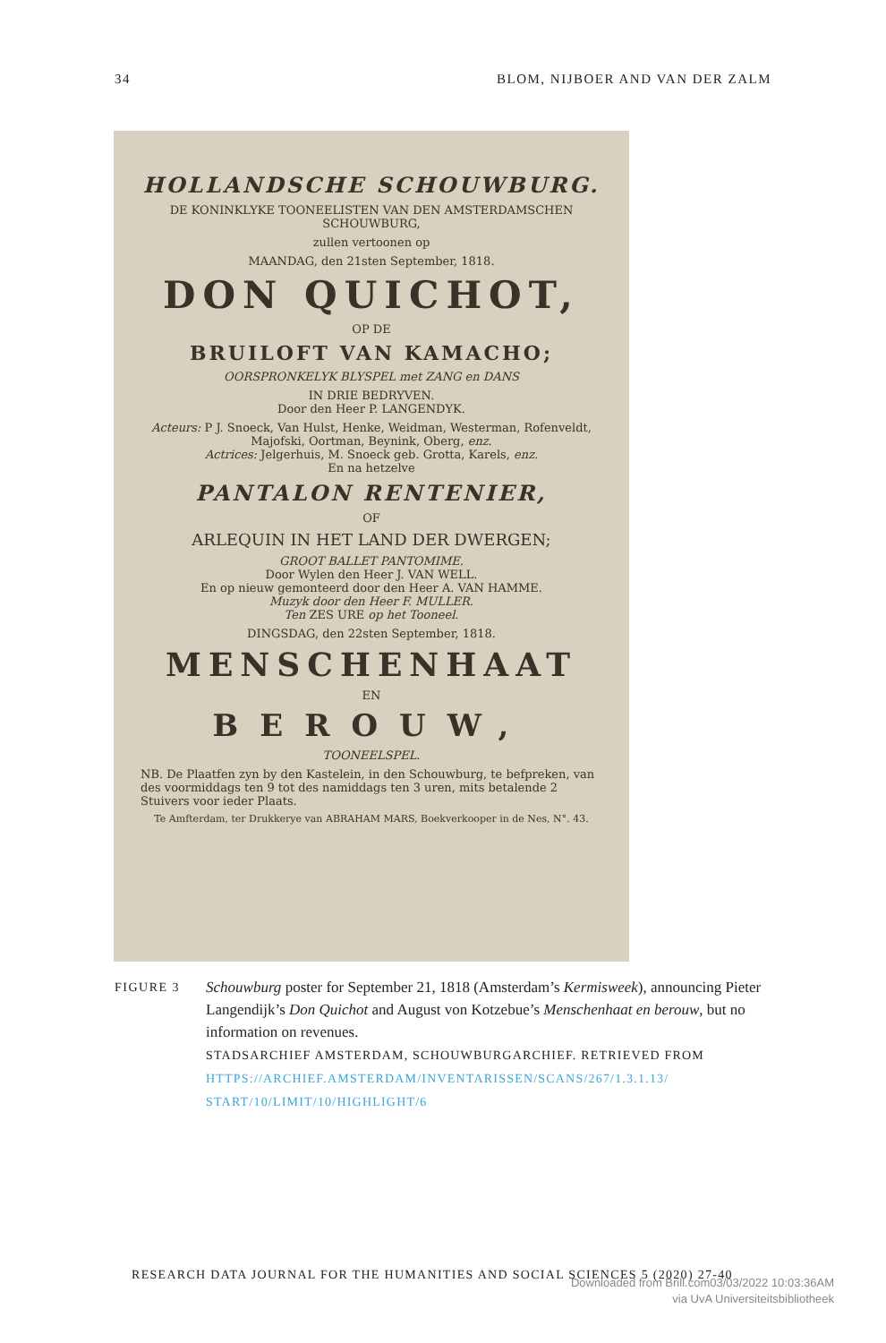34 BLOM, NIJBOER AND VAN DER ZALM
HOLLANDSCHE SCHOUWBURG.
DE KONINKLYKE TOONEELISTEN VAN DEN AMSTERDAMSCHEN SCHOUWBURG,
zullen vertoonen op
MAANDAG, den 21sten September, 1818.
DON QUICHOT,
OP DE
BRUILOFT VAN KAMACHO;
OORSPRONKELYK BLYSPEL met ZANG en DANS
IN DRIE BEDRYVEN.
Door den Heer P. LANGENDYK.
Acteurs: P J. Snoeck, Van Hulst, Henke, Weidman, Westerman, Rofenveldt, Majofski, Oortman, Beynink, Oberg, enz.
Actrices: Jelgerhuis, M. Snoeck geb. Grotta, Karels, enz.
En na hetzelve
PANTALON RENTENIER,
OF
ARLEQUIN IN HET LAND DER DWERGEN;
GROOT BALLET PANTOMIME.
Door Wylen den Heer J. VAN WELL.
En op nieuw gemonteerd door den Heer A. VAN HAMME.
Muzyk door den Heer F. MULLER.
Ten ZES URE op het Tooneel.
DINGSDAG, den 22sten September, 1818.
MENSCHENHAAT
EN
BEROUW,
TOONEELSPEL.
NB. De Plaatfen zyn by den Kastelein, in den Schouwburg, te befpreken, van des voormiddags ten 9 tot des namiddags ten 3 uren, mits betalende 2 Stuivers voor ieder Plaats.
Te Amfterdam, ter Drukkerye van ABRAHAM MARS, Boekverkooper in de Nes, N°. 43.
FIGURE 3
Schouwburg poster for September 21, 1818 (Amsterdam’s Kermisweek), announcing Pieter Langendijk’s Don Quichot and August von Kotzebue’s Menschenhaat en berouw, but no information on revenues.
STADSARCHIEF AMSTERDAM, SCHOUWBURGARCHIEF. RETRIEVED FROM
HTTPS://ARCHIEF.AMSTERDAM/INVENTARISSEN/SCANS/267/1.3.1.13/ START/10/LIMIT/10/HIGHLIGHT/6
RESEARCH DATA JOURNAL FOR THE HUMANITIES AND SOCIAL SCIENCES 5 (2020) 27-40
Downloaded from Brill.com03/03/2022 10:03:36AM
via UvA Universiteitsbibliotheek